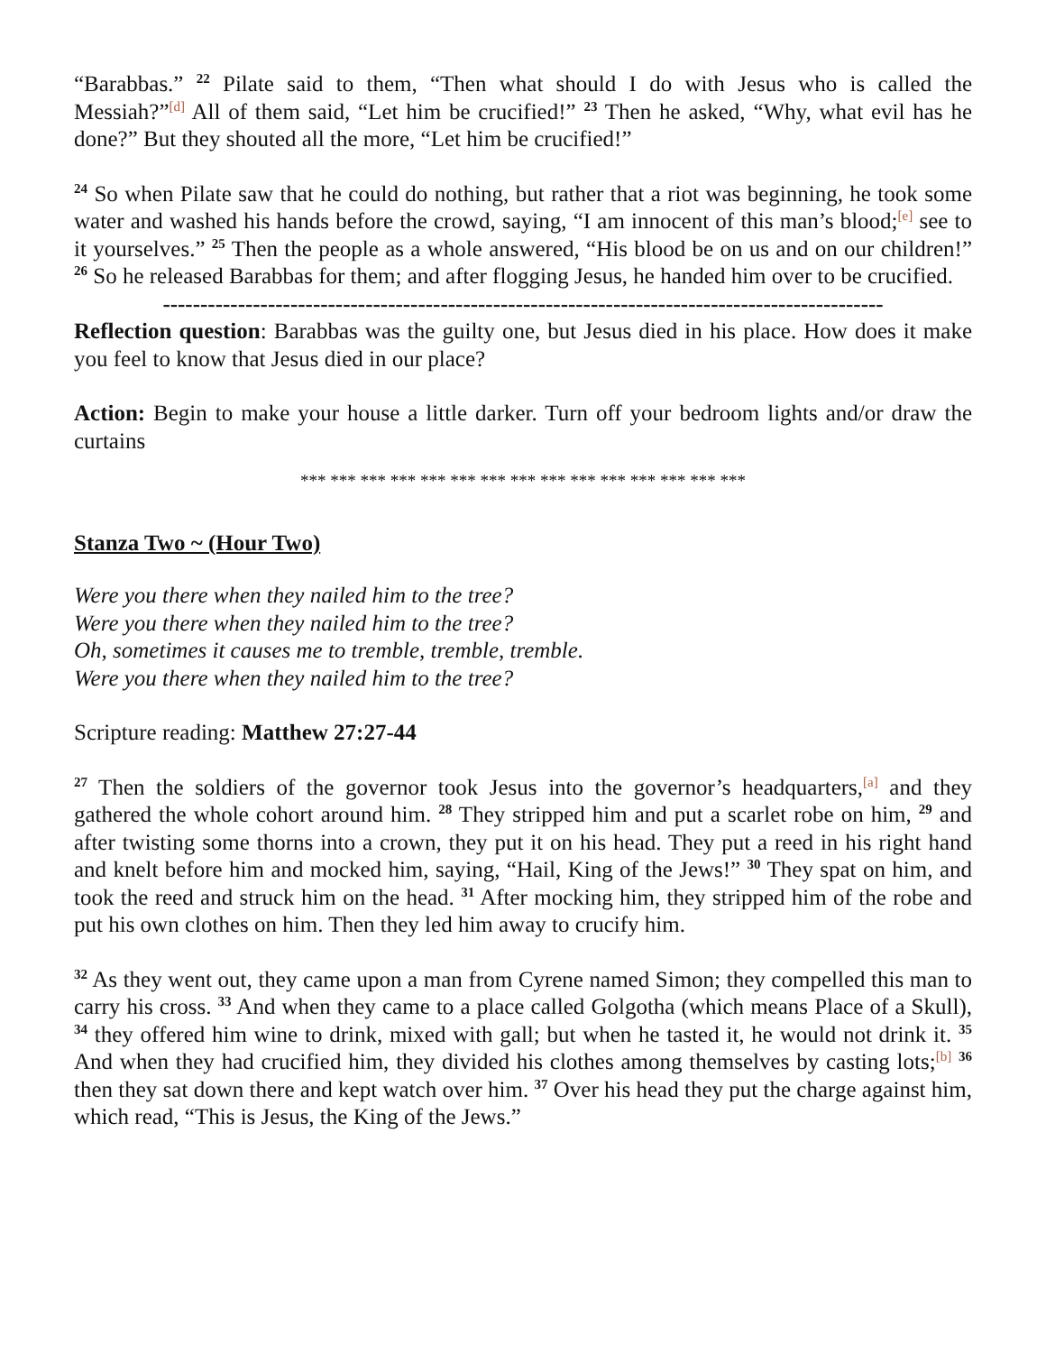“Barabbas.” <sup>22</sup> Pilate said to them, “Then what should I do with Jesus who is called the Messiah?”<sup>[d]</sup> All of them said, “Let him be crucified!” <sup>23</sup> Then he asked, “Why, what evil has he done?” But they shouted all the more, “Let him be crucified!”
<sup>24</sup> So when Pilate saw that he could do nothing, but rather that a riot was beginning, he took some water and washed his hands before the crowd, saying, “I am innocent of this man’s blood;<sup>[e]</sup> see to it yourselves.” <sup>25</sup> Then the people as a whole answered, “His blood be on us and on our children!” <sup>26</sup> So he released Barabbas for them; and after flogging Jesus, he handed him over to be crucified.
------------------------------------------------------------------------------------------------
Reflection question: Barabbas was the guilty one, but Jesus died in his place. How does it make you feel to know that Jesus died in our place?
Action: Begin to make your house a little darker. Turn off your bedroom lights and/or draw the curtains
*** *** *** *** *** *** *** *** *** *** *** *** *** *** ***
Stanza Two ~ (Hour Two)
Were you there when they nailed him to the tree?
Were you there when they nailed him to the tree?
Oh, sometimes it causes me to tremble, tremble, tremble.
Were you there when they nailed him to the tree?
Scripture reading: Matthew 27:27-44
<sup>27</sup> Then the soldiers of the governor took Jesus into the governor’s headquarters,<sup>[a]</sup> and they gathered the whole cohort around him. <sup>28</sup> They stripped him and put a scarlet robe on him, <sup>29</sup> and after twisting some thorns into a crown, they put it on his head. They put a reed in his right hand and knelt before him and mocked him, saying, “Hail, King of the Jews!” <sup>30</sup> They spat on him, and took the reed and struck him on the head. <sup>31</sup> After mocking him, they stripped him of the robe and put his own clothes on him. Then they led him away to crucify him.
<sup>32</sup> As they went out, they came upon a man from Cyrene named Simon; they compelled this man to carry his cross. <sup>33</sup> And when they came to a place called Golgotha (which means Place of a Skull), <sup>34</sup> they offered him wine to drink, mixed with gall; but when he tasted it, he would not drink it. <sup>35</sup> And when they had crucified him, they divided his clothes among themselves by casting lots;<sup>[b]</sup> <sup>36</sup> then they sat down there and kept watch over him. <sup>37</sup> Over his head they put the charge against him, which read, “This is Jesus, the King of the Jews.”